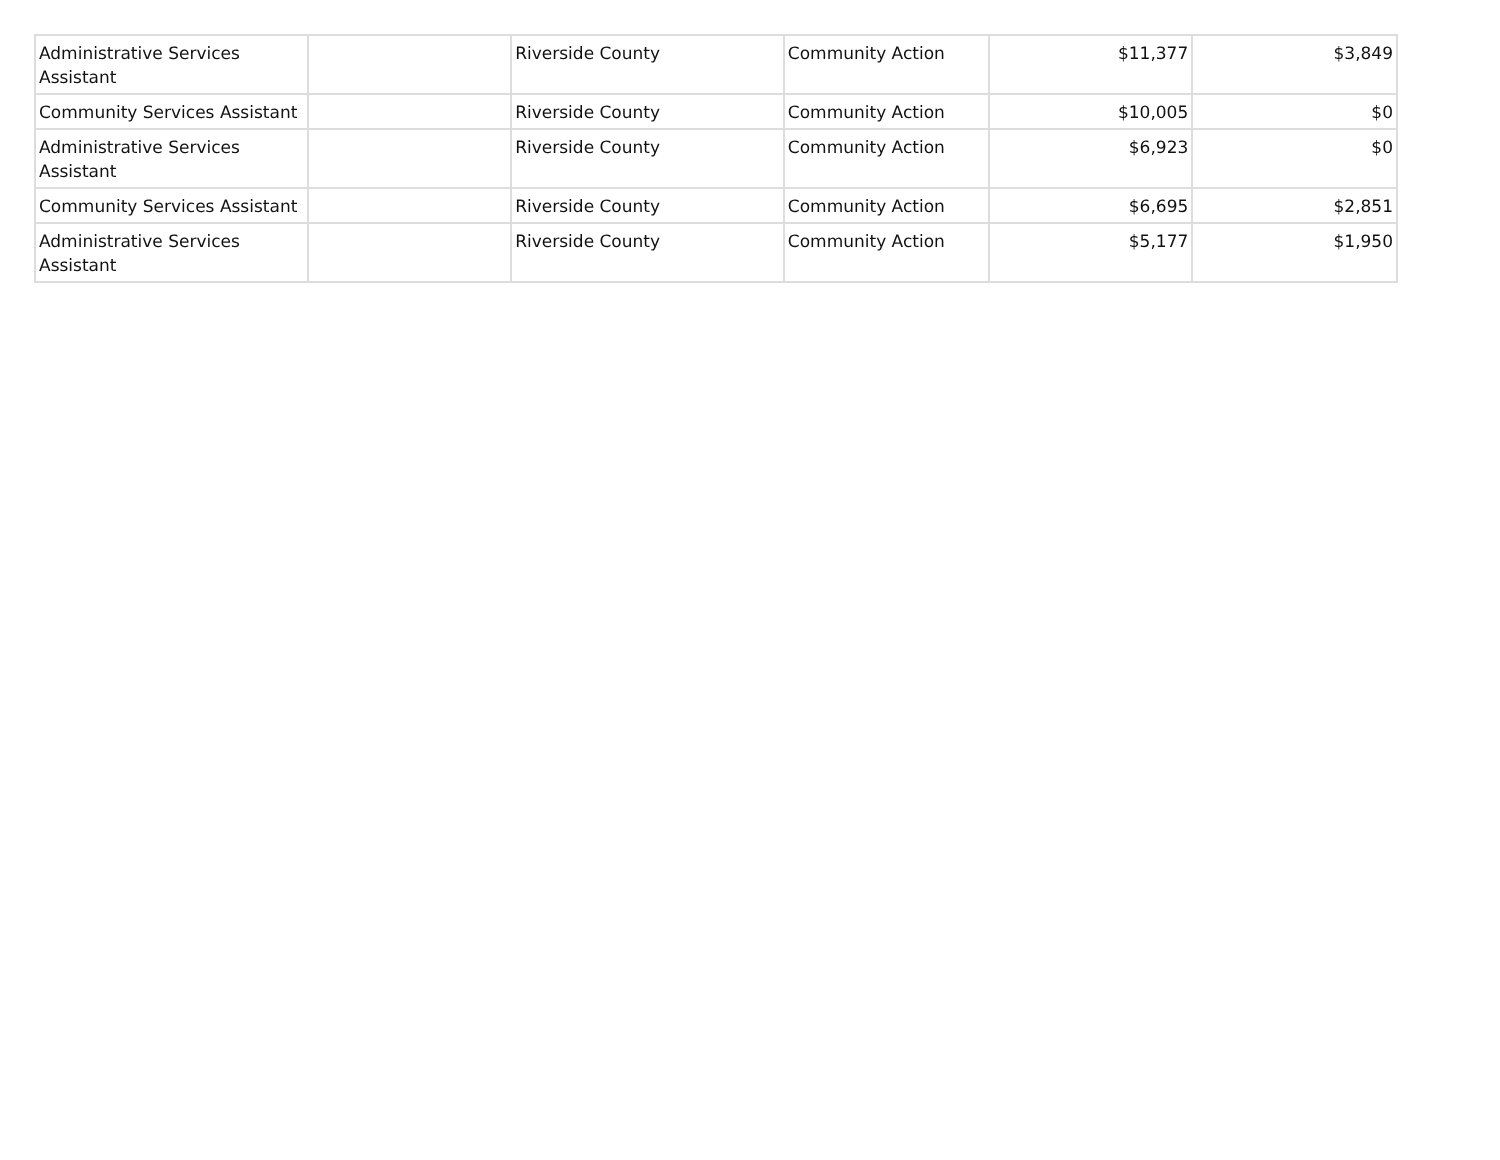| Administrative Services Assistant | | Riverside County | Community Action | $11,377 | $3,849 |
| Community Services Assistant | | Riverside County | Community Action | $10,005 | $0 |
| Administrative Services Assistant | | Riverside County | Community Action | $6,923 | $0 |
| Community Services Assistant | | Riverside County | Community Action | $6,695 | $2,851 |
| Administrative Services Assistant | | Riverside County | Community Action | $5,177 | $1,950 |